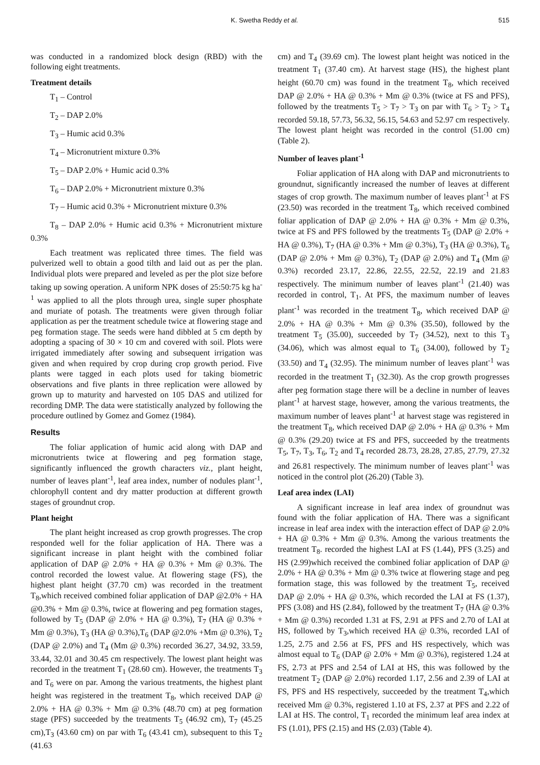K. Swetha Reddy et al. 515
was conducted in a randomized block design (RBD) with the following eight treatments.
Treatment details
T<sub>1</sub> – Control
T<sub>2</sub> – DAP 2.0%
T<sub>3</sub> – Humic acid 0.3%
T<sub>4</sub> – Micronutrient mixture 0.3%
T<sub>5</sub> – DAP 2.0% + Humic acid 0.3%
T<sub>6</sub> – DAP 2.0% + Micronutrient mixture 0.3%
T<sub>7</sub> – Humic acid 0.3% + Micronutrient mixture 0.3%
T<sub>8</sub> – DAP 2.0% + Humic acid 0.3% + Micronutrient mixture 0.3%
Each treatment was replicated three times. The field was pulverized well to obtain a good tilth and laid out as per the plan. Individual plots were prepared and leveled as per the plot size before taking up sowing operation. A uniform NPK doses of 25:50:75 kg ha<sup>-1</sup> was applied to all the plots through urea, single super phosphate and muriate of potash. The treatments were given through foliar application as per the treatment schedule twice at flowering stage and peg formation stage. The seeds were hand dibbled at 5 cm depth by adopting a spacing of 30 × 10 cm and covered with soil. Plots were irrigated immediately after sowing and subsequent irrigation was given and when required by crop during crop growth period. Five plants were tagged in each plots used for taking biometric observations and five plants in three replication were allowed by grown up to maturity and harvested on 105 DAS and utilized for recording DMP. The data were statistically analyzed by following the procedure outlined by Gomez and Gomez (1984).
Results
The foliar application of humic acid along with DAP and micronutrients twice at flowering and peg formation stage, significantly influenced the growth characters viz., plant height, number of leaves plant<sup>-1</sup>, leaf area index, number of nodules plant<sup>-1</sup>, chlorophyll content and dry matter production at different growth stages of groundnut crop.
Plant height
The plant height increased as crop growth progresses. The crop responded well for the foliar application of HA. There was a significant increase in plant height with the combined foliar application of DAP @ 2.0% + HA @ 0.3% + Mm @ 0.3%. The control recorded the lowest value. At flowering stage (FS), the highest plant height (37.70 cm) was recorded in the treatment T<sub>8</sub>,which received combined foliar application of DAP @2.0% + HA @0.3% + Mm @ 0.3%, twice at flowering and peg formation stages, followed by T<sub>5</sub> (DAP @ 2.0% + HA @ 0.3%), T<sub>7</sub> (HA @ 0.3% + Mm @ 0.3%), T<sub>3</sub> (HA @ 0.3%),T<sub>6</sub> (DAP @2.0% +Mm @ 0.3%), T<sub>2</sub> (DAP @ 2.0%) and T<sub>4</sub> (Mm @ 0.3%) recorded 36.27, 34.92, 33.59, 33.44, 32.01 and 30.45 cm respectively. The lowest plant height was recorded in the treatment T<sub>1</sub> (28.60 cm). However, the treatments T<sub>3</sub> and T<sub>6</sub> were on par. Among the various treatments, the highest plant height was registered in the treatment T<sub>8</sub>, which received DAP @ 2.0% + HA @ 0.3% + Mm @ 0.3% (48.70 cm) at peg formation stage (PFS) succeeded by the treatments T<sub>5</sub> (46.92 cm), T<sub>7</sub> (45.25 cm),T<sub>3</sub> (43.60 cm) on par with T<sub>6</sub> (43.41 cm), subsequent to this T<sub>2</sub> (41.63
cm) and T<sub>4</sub> (39.69 cm). The lowest plant height was noticed in the treatment T<sub>1</sub> (37.40 cm). At harvest stage (HS), the highest plant height (60.70 cm) was found in the treatment T<sub>8</sub>, which received DAP @ 2.0% + HA @ 0.3% + Mm @ 0.3% (twice at FS and PFS), followed by the treatments T<sub>5</sub> > T<sub>7</sub> > T<sub>3</sub> on par with T<sub>6</sub> > T<sub>2</sub> > T<sub>4</sub> recorded 59.18, 57.73, 56.32, 56.15, 54.63 and 52.97 cm respectively. The lowest plant height was recorded in the control (51.00 cm) (Table 2).
Number of leaves plant<sup>-1</sup>
Foliar application of HA along with DAP and micronutrients to groundnut, significantly increased the number of leaves at different stages of crop growth. The maximum number of leaves plant<sup>-1</sup> at FS (23.50) was recorded in the treatment T<sub>8</sub>, which received combined foliar application of DAP @ 2.0% + HA @ 0.3% + Mm @ 0.3%, twice at FS and PFS followed by the treatments T<sub>5</sub> (DAP @ 2.0% + HA @ 0.3%), T<sub>7</sub> (HA @ 0.3% + Mm @ 0.3%), T<sub>3</sub> (HA @ 0.3%), T<sub>6</sub> (DAP @ 2.0% + Mm @ 0.3%), T<sub>2</sub> (DAP @ 2.0%) and T<sub>4</sub> (Mm @ 0.3%) recorded 23.17, 22.86, 22.55, 22.52, 22.19 and 21.83 respectively. The minimum number of leaves plant<sup>-1</sup> (21.40) was recorded in control, T<sub>1</sub>. At PFS, the maximum number of leaves plant<sup>-1</sup> was recorded in the treatment T<sub>8</sub>, which received DAP @ 2.0% + HA @ 0.3% + Mm @ 0.3% (35.50), followed by the treatment T<sub>5</sub> (35.00), succeeded by T<sub>7</sub> (34.52), next to this T<sub>3</sub> (34.06), which was almost equal to T<sub>6</sub> (34.00), followed by T<sub>2</sub> (33.50) and T<sub>4</sub> (32.95). The minimum number of leaves plant<sup>-1</sup> was recorded in the treatment T<sub>1</sub> (32.30). As the crop growth progresses after peg formation stage there will be a decline in number of leaves plant<sup>-1</sup> at harvest stage, however, among the various treatments, the maximum number of leaves plant<sup>-1</sup> at harvest stage was registered in the treatment T<sub>8</sub>, which received DAP @ 2.0% + HA @ 0.3% + Mm @ 0.3% (29.20) twice at FS and PFS, succeeded by the treatments T<sub>5</sub>, T<sub>7</sub>, T<sub>3</sub>, T<sub>6</sub>, T<sub>2</sub> and T<sub>4</sub> recorded 28.73, 28.28, 27.85, 27.79, 27.32 and 26.81 respectively. The minimum number of leaves plant<sup>-1</sup> was noticed in the control plot (26.20) (Table 3).
Leaf area index (LAI)
A significant increase in leaf area index of groundnut was found with the foliar application of HA. There was a significant increase in leaf area index with the interaction effect of DAP @ 2.0% + HA @ 0.3% + Mm @ 0.3%. Among the various treatments the treatment T<sub>8</sub>. recorded the highest LAI at FS (1.44), PFS (3.25) and HS (2.99)which received the combined foliar application of DAP @ 2.0% + HA @ 0.3% + Mm @ 0.3% twice at flowering stage and peg formation stage, this was followed by the treatment T<sub>5</sub>, received DAP @ 2.0% + HA @ 0.3%, which recorded the LAI at FS (1.37), PFS (3.08) and HS (2.84), followed by the treatment T<sub>7</sub> (HA @ 0.3% + Mm @ 0.3%) recorded 1.31 at FS, 2.91 at PFS and 2.70 of LAI at HS, followed by T<sub>3</sub>,which received HA @ 0.3%, recorded LAI of 1.25, 2.75 and 2.56 at FS, PFS and HS respectively, which was almost equal to T<sub>6</sub> (DAP @ 2.0% + Mm @ 0.3%), registered 1.24 at FS, 2.73 at PFS and 2.54 of LAI at HS, this was followed by the treatment T<sub>2</sub> (DAP @ 2.0%) recorded 1.17, 2.56 and 2.39 of LAI at FS, PFS and HS respectively, succeeded by the treatment T<sub>4</sub>,which received Mm @ 0.3%, registered 1.10 at FS, 2.37 at PFS and 2.22 of LAI at HS. The control, T<sub>1</sub> recorded the minimum leaf area index at FS (1.01), PFS (2.15) and HS (2.03) (Table 4).